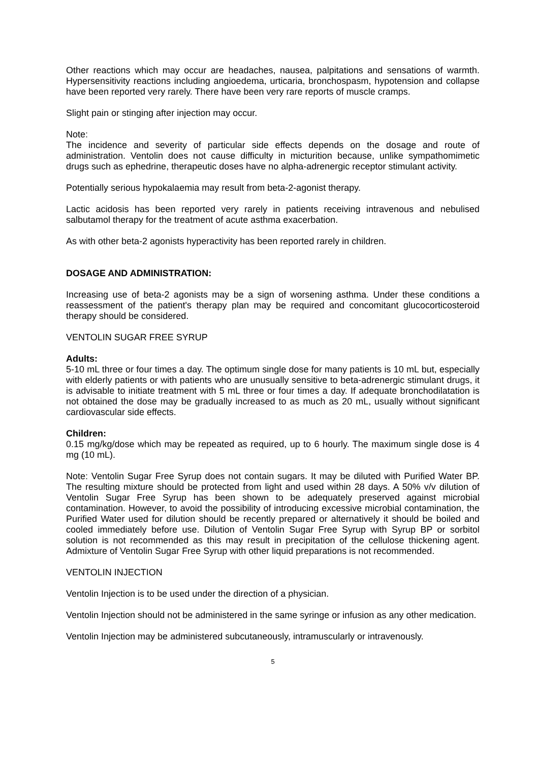Other reactions which may occur are headaches, nausea, palpitations and sensations of warmth. Hypersensitivity reactions including angioedema, urticaria, bronchospasm, hypotension and collapse have been reported very rarely. There have been very rare reports of muscle cramps.
Slight pain or stinging after injection may occur.
Note:
The incidence and severity of particular side effects depends on the dosage and route of administration. Ventolin does not cause difficulty in micturition because, unlike sympathomimetic drugs such as ephedrine, therapeutic doses have no alpha-adrenergic receptor stimulant activity.
Potentially serious hypokalaemia may result from beta-2-agonist therapy.
Lactic acidosis has been reported very rarely in patients receiving intravenous and nebulised salbutamol therapy for the treatment of acute asthma exacerbation.
As with other beta-2 agonists hyperactivity has been reported rarely in children.
DOSAGE AND ADMINISTRATION:
Increasing use of beta-2 agonists may be a sign of worsening asthma. Under these conditions a reassessment of the patient's therapy plan may be required and concomitant glucocorticosteroid therapy should be considered.
VENTOLIN SUGAR FREE SYRUP
Adults:
5-10 mL three or four times a day. The optimum single dose for many patients is 10 mL but, especially with elderly patients or with patients who are unusually sensitive to beta-adrenergic stimulant drugs, it is advisable to initiate treatment with 5 mL three or four times a day. If adequate bronchodilatation is not obtained the dose may be gradually increased to as much as 20 mL, usually without significant cardiovascular side effects.
Children:
0.15 mg/kg/dose which may be repeated as required, up to 6 hourly. The maximum single dose is 4 mg (10 mL).
Note: Ventolin Sugar Free Syrup does not contain sugars. It may be diluted with Purified Water BP. The resulting mixture should be protected from light and used within 28 days. A 50% v/v dilution of Ventolin Sugar Free Syrup has been shown to be adequately preserved against microbial contamination. However, to avoid the possibility of introducing excessive microbial contamination, the Purified Water used for dilution should be recently prepared or alternatively it should be boiled and cooled immediately before use. Dilution of Ventolin Sugar Free Syrup with Syrup BP or sorbitol solution is not recommended as this may result in precipitation of the cellulose thickening agent. Admixture of Ventolin Sugar Free Syrup with other liquid preparations is not recommended.
VENTOLIN INJECTION
Ventolin Injection is to be used under the direction of a physician.
Ventolin Injection should not be administered in the same syringe or infusion as any other medication.
Ventolin Injection may be administered subcutaneously, intramuscularly or intravenously.
5